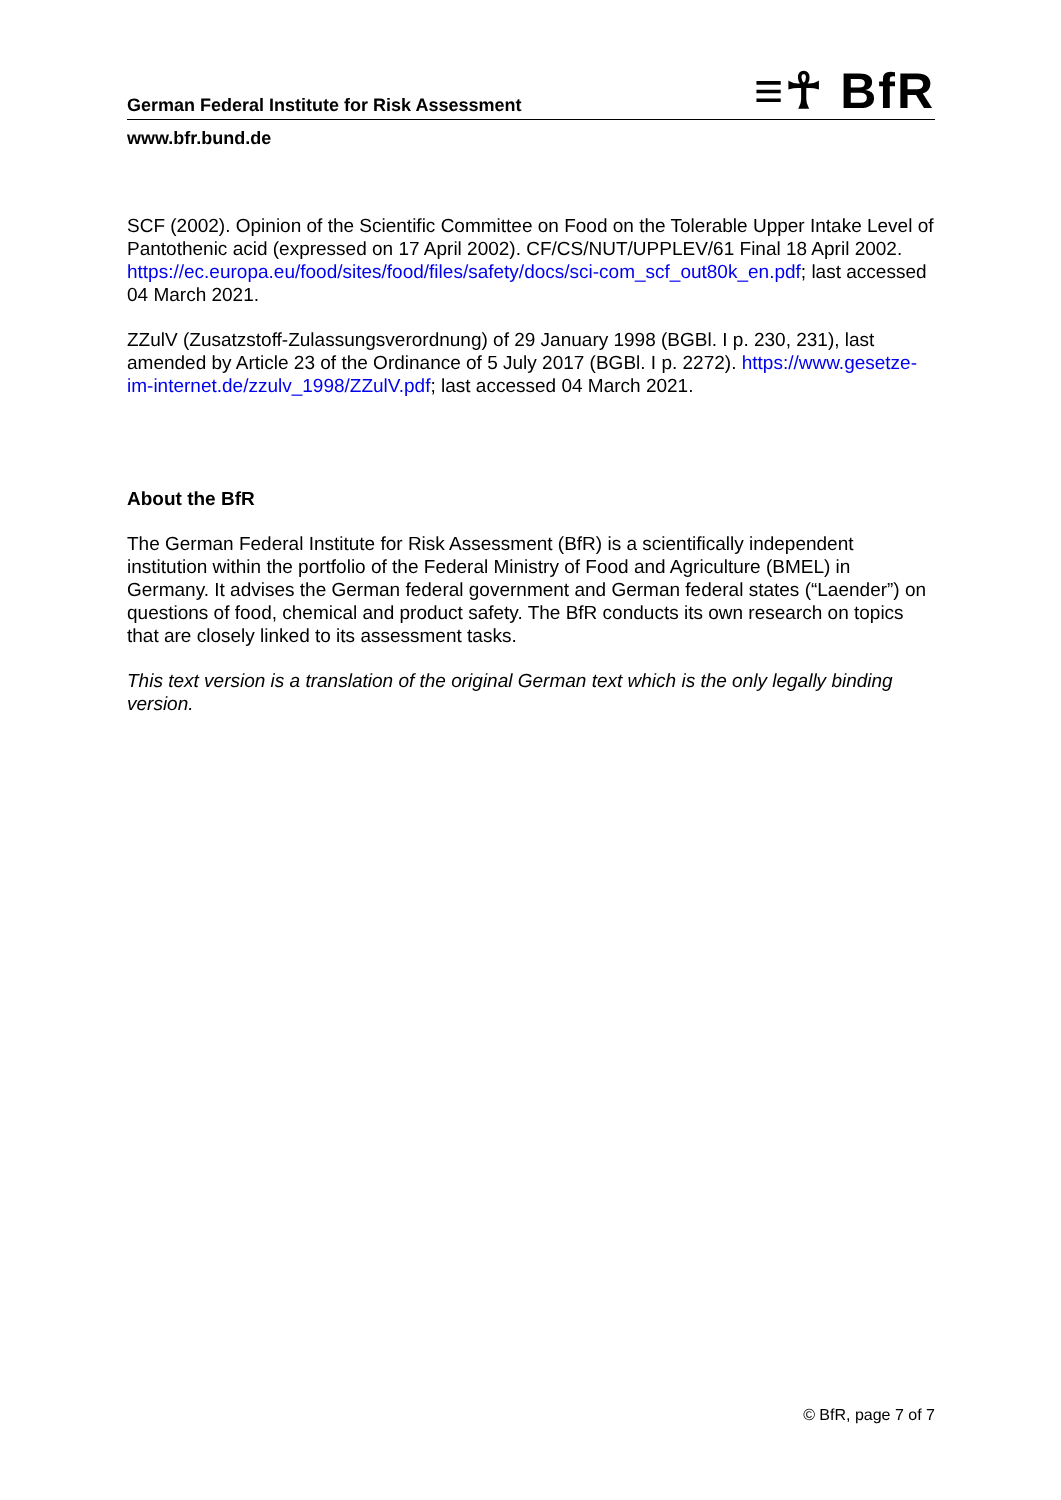German Federal Institute for Risk Assessment ≡☥ BfR
www.bfr.bund.de
SCF (2002). Opinion of the Scientific Committee on Food on the Tolerable Upper Intake Level of Pantothenic acid (expressed on 17 April 2002). CF/CS/NUT/UPPLEV/61 Final 18 April 2002. https://ec.europa.eu/food/sites/food/files/safety/docs/sci-com_scf_out80k_en.pdf; last accessed 04 March 2021.
ZZulV (Zusatzstoff-Zulassungsverordnung) of 29 January 1998 (BGBl. I p. 230, 231), last amended by Article 23 of the Ordinance of 5 July 2017 (BGBl. I p. 2272). https://www.gesetze-im-internet.de/zzulv_1998/ZZulV.pdf; last accessed 04 March 2021.
About the BfR
The German Federal Institute for Risk Assessment (BfR) is a scientifically independent institution within the portfolio of the Federal Ministry of Food and Agriculture (BMEL) in Germany. It advises the German federal government and German federal states (“Laender”) on questions of food, chemical and product safety. The BfR conducts its own research on topics that are closely linked to its assessment tasks.
This text version is a translation of the original German text which is the only legally binding version.
© BfR, page 7 of 7